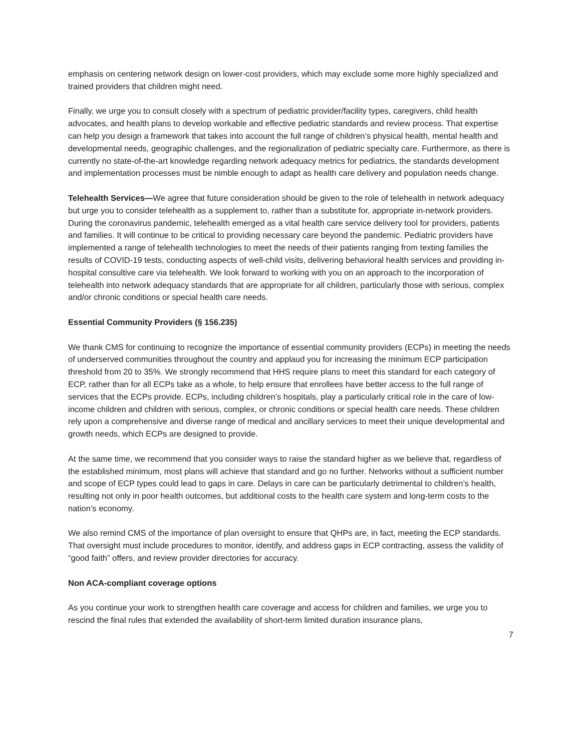emphasis on centering network design on lower-cost providers, which may exclude some more highly specialized and trained providers that children might need.
Finally, we urge you to consult closely with a spectrum of pediatric provider/facility types, caregivers, child health advocates, and health plans to develop workable and effective pediatric standards and review process. That expertise can help you design a framework that takes into account the full range of children’s physical health, mental health and developmental needs, geographic challenges, and the regionalization of pediatric specialty care. Furthermore, as there is currently no state-of-the-art knowledge regarding network adequacy metrics for pediatrics, the standards development and implementation processes must be nimble enough to adapt as health care delivery and population needs change.
Telehealth Services—We agree that future consideration should be given to the role of telehealth in network adequacy but urge you to consider telehealth as a supplement to, rather than a substitute for, appropriate in-network providers. During the coronavirus pandemic, telehealth emerged as a vital health care service delivery tool for providers, patients and families. It will continue to be critical to providing necessary care beyond the pandemic. Pediatric providers have implemented a range of telehealth technologies to meet the needs of their patients ranging from texting families the results of COVID-19 tests, conducting aspects of well-child visits, delivering behavioral health services and providing in-hospital consultive care via telehealth. We look forward to working with you on an approach to the incorporation of telehealth into network adequacy standards that are appropriate for all children, particularly those with serious, complex and/or chronic conditions or special health care needs.
Essential Community Providers (§ 156.235)
We thank CMS for continuing to recognize the importance of essential community providers (ECPs) in meeting the needs of underserved communities throughout the country and applaud you for increasing the minimum ECP participation threshold from 20 to 35%. We strongly recommend that HHS require plans to meet this standard for each category of ECP, rather than for all ECPs take as a whole, to help ensure that enrollees have better access to the full range of services that the ECPs provide. ECPs, including children’s hospitals, play a particularly critical role in the care of low-income children and children with serious, complex, or chronic conditions or special health care needs. These children rely upon a comprehensive and diverse range of medical and ancillary services to meet their unique developmental and growth needs, which ECPs are designed to provide.
At the same time, we recommend that you consider ways to raise the standard higher as we believe that, regardless of the established minimum, most plans will achieve that standard and go no further. Networks without a sufficient number and scope of ECP types could lead to gaps in care. Delays in care can be particularly detrimental to children’s health, resulting not only in poor health outcomes, but additional costs to the health care system and long-term costs to the nation’s economy.
We also remind CMS of the importance of plan oversight to ensure that QHPs are, in fact, meeting the ECP standards. That oversight must include procedures to monitor, identify, and address gaps in ECP contracting, assess the validity of “good faith” offers, and review provider directories for accuracy.
Non ACA-compliant coverage options
As you continue your work to strengthen health care coverage and access for children and families, we urge you to rescind the final rules that extended the availability of short-term limited duration insurance plans,
7